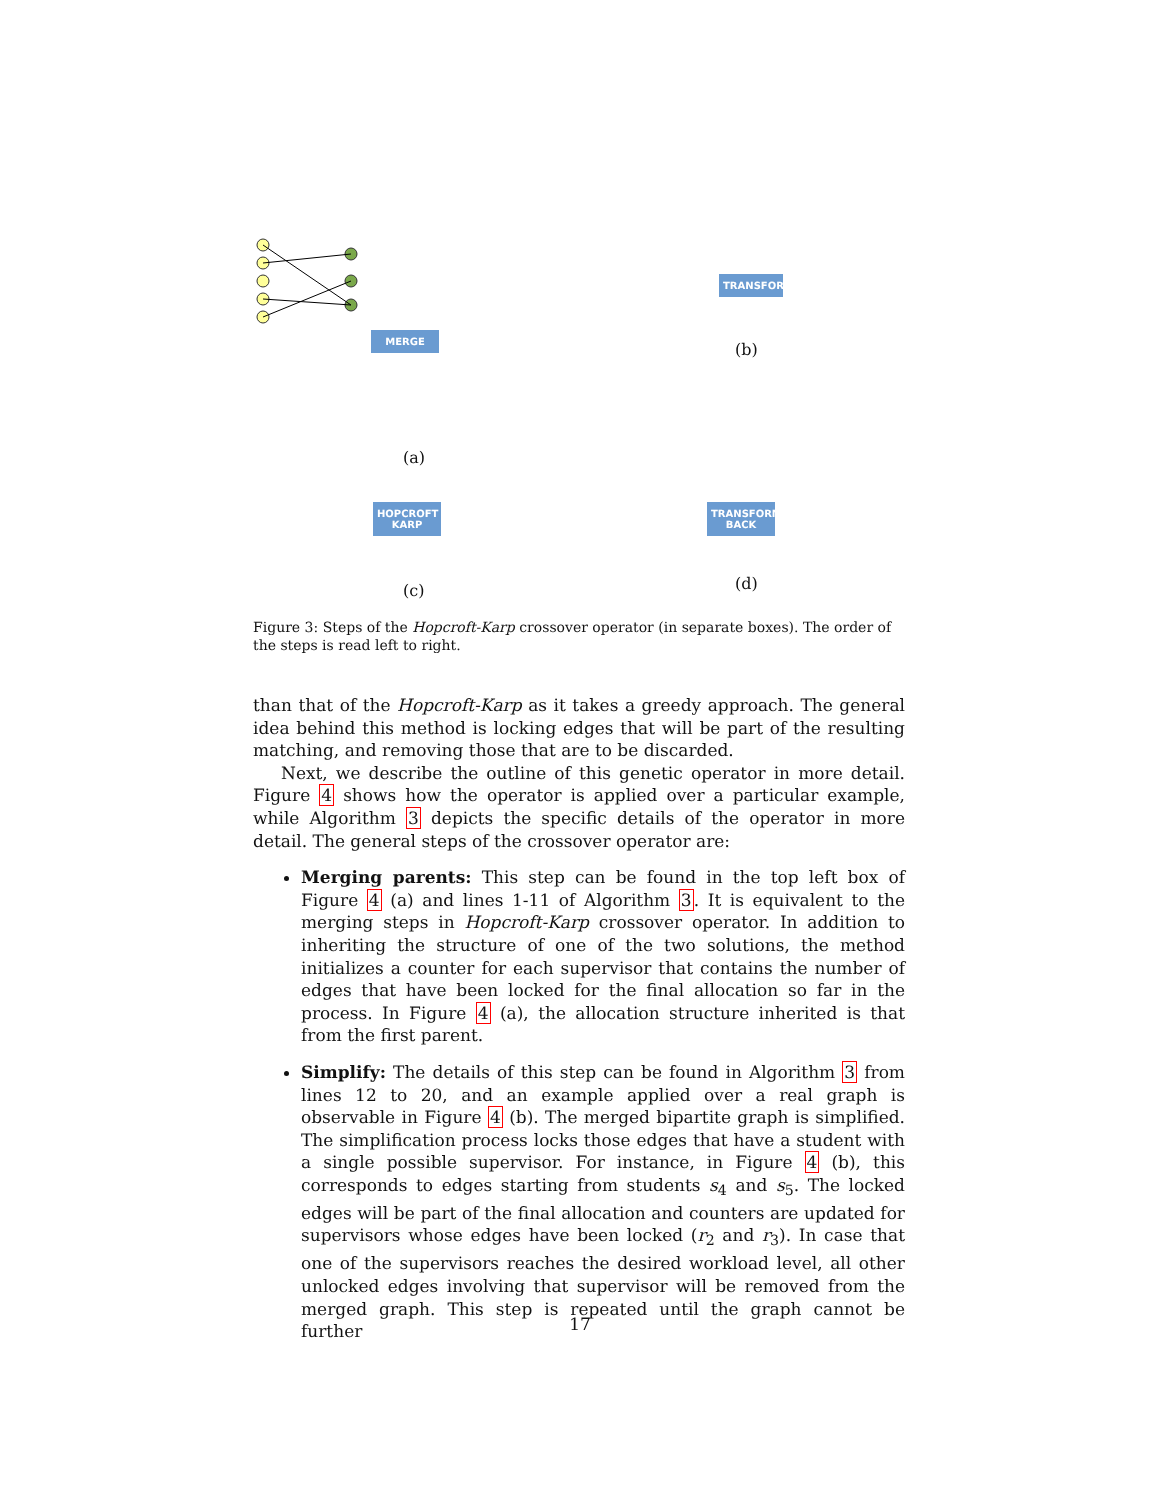MERGE
TRANSFORM
HOPCROFT KARP
TRANSFORM BACK
(a)
(b)
(c) (d)
Figure 3: Steps of the Hopcroft-Karp crossover operator (in separate boxes). The order of the steps is read left to right.
than that of the Hopcroft-Karp as it takes a greedy approach. The general idea behind this method is locking edges that will be part of the resulting matching, and removing those that are to be discarded.
Next, we describe the outline of this genetic operator in more detail. Figure 4 shows how the operator is applied over a particular example, while Algorithm 3 depicts the specific details of the operator in more detail. The general steps of the crossover operator are:
Merging parents: This step can be found in the top left box of Figure 4 (a) and lines 1-11 of Algorithm 3. It is equivalent to the merging steps in Hopcroft-Karp crossover operator. In addition to inheriting the structure of one of the two solutions, the method initializes a counter for each supervisor that contains the number of edges that have been locked for the final allocation so far in the process. In Figure 4 (a), the allocation structure inherited is that from the first parent.
Simplify: The details of this step can be found in Algorithm 3 from lines 12 to 20, and an example applied over a real graph is observable in Figure 4 (b). The merged bipartite graph is simplified. The simplification process locks those edges that have a student with a single possible supervisor. For instance, in Figure 4 (b), this corresponds to edges starting from students s<sub>4</sub> and s<sub>5</sub>. The locked edges will be part of the final allocation and counters are updated for supervisors whose edges have been locked (r<sub>2</sub> and r<sub>3</sub>). In case that one of the supervisors reaches the desired workload level, all other unlocked edges involving that supervisor will be removed from the merged graph. This step is repeated until the graph cannot be further
17